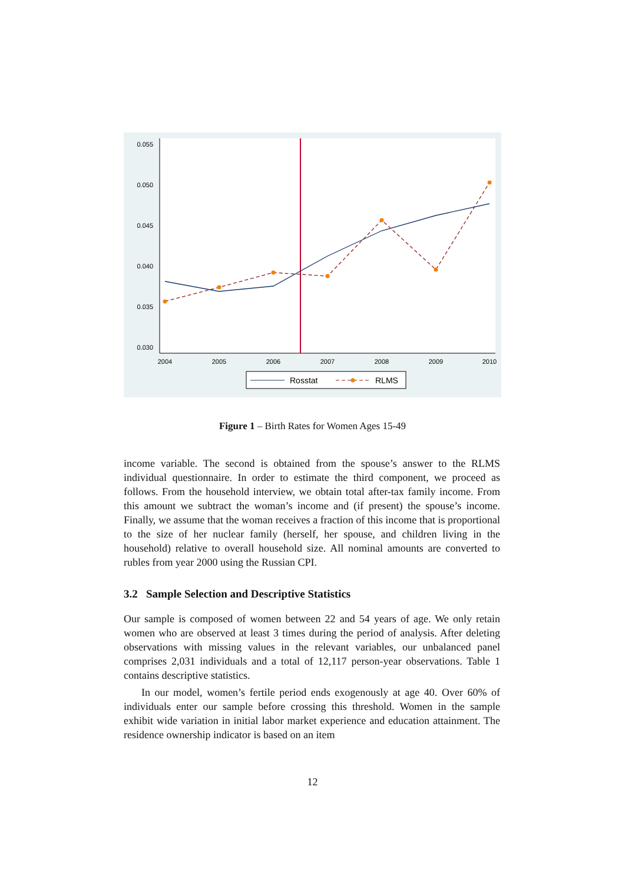0.055
0.050
0.045
0.040
0.035
0.030
2004
2005
2006
2007
2008
2009
2010
Rosstat
RLMS
Figure 1 – Birth Rates for Women Ages 15-49
income variable. The second is obtained from the spouse’s answer to the RLMS individual questionnaire. In order to estimate the third component, we proceed as follows. From the household interview, we obtain total after-tax family income. From this amount we subtract the woman’s income and (if present) the spouse’s income. Finally, we assume that the woman receives a fraction of this income that is proportional to the size of her nuclear family (herself, her spouse, and children living in the household) relative to overall household size. All nominal amounts are converted to rubles from year 2000 using the Russian CPI.
3.2 Sample Selection and Descriptive Statistics
Our sample is composed of women between 22 and 54 years of age. We only retain women who are observed at least 3 times during the period of analysis. After deleting observations with missing values in the relevant variables, our unbalanced panel comprises 2,031 individuals and a total of 12,117 person-year observations. Table 1 contains descriptive statistics.
In our model, women’s fertile period ends exogenously at age 40. Over 60% of individuals enter our sample before crossing this threshold. Women in the sample exhibit wide variation in initial labor market experience and education attainment. The residence ownership indicator is based on an item
12